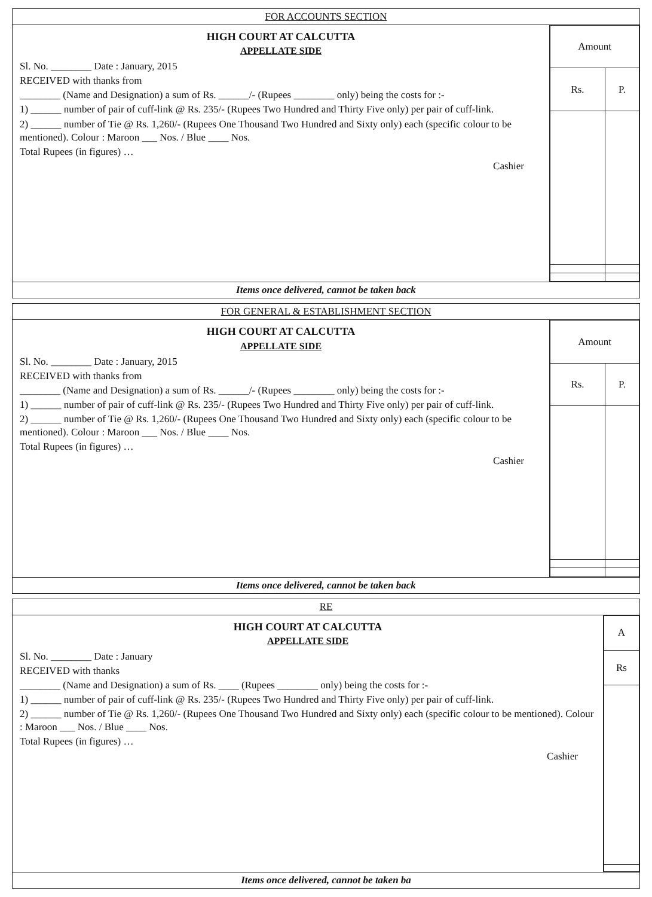FOR ACCOUNTS SECTION
HIGH COURT AT CALCUTTA
APPELLATE SIDE
Sl. No. ________ Date : January, 2015
RECEIVED with thanks from
________ (Name and Designation) a sum of Rs. ______/- (Rupees ________ only) being the costs for :-
1) ______ number of pair of cuff-link @ Rs. 235/- (Rupees Two Hundred and Thirty Five only) per pair of cuff-link.
2) ______ number of Tie @ Rs. 1,260/- (Rupees One Thousand Two Hundred and Sixty only) each (specific colour to be mentioned). Colour : Maroon ___ Nos. / Blue ____ Nos.
Total Rupees (in figures) …
Cashier
| Amount | |
| --- | --- |
| Rs. | P. |
Items once delivered, cannot be taken back
FOR GENERAL & ESTABLISHMENT SECTION
HIGH COURT AT CALCUTTA
APPELLATE SIDE
Sl. No. ________ Date : January, 2015
RECEIVED with thanks from
________ (Name and Designation) a sum of Rs. ______/- (Rupees ________ only) being the costs for :-
1) ______ number of pair of cuff-link @ Rs. 235/- (Rupees Two Hundred and Thirty Five only) per pair of cuff-link.
2) ______ number of Tie @ Rs. 1,260/- (Rupees One Thousand Two Hundred and Sixty only) each (specific colour to be mentioned). Colour : Maroon ___ Nos. / Blue ____ Nos.
Total Rupees (in figures) …
Cashier
| Amount | |
| --- | --- |
| Rs. | P. |
Items once delivered, cannot be taken back
RE
HIGH COURT AT CALCUTTA
APPELLATE SIDE
Sl. No. ________ Date : January
RECEIVED with thanks
________ (Name and Designation) a sum of Rs. ____ (Rupees ________ only) being the costs for :-
1) ______ number of pair of cuff-link @ Rs. 235/- (Rupees Two Hundred and Thirty Five only) per pair of cuff-link.
2) ______ number of Tie @ Rs. 1,260/- (Rupees One Thousand Two Hundred and Sixty only) each (specific colour to be mentioned). Colour : Maroon ___ Nos. / Blue ____ Nos.
Total Rupees (in figures) …
Cashier
| A |
| --- |
| Rs |
Items once delivered, cannot be taken ba